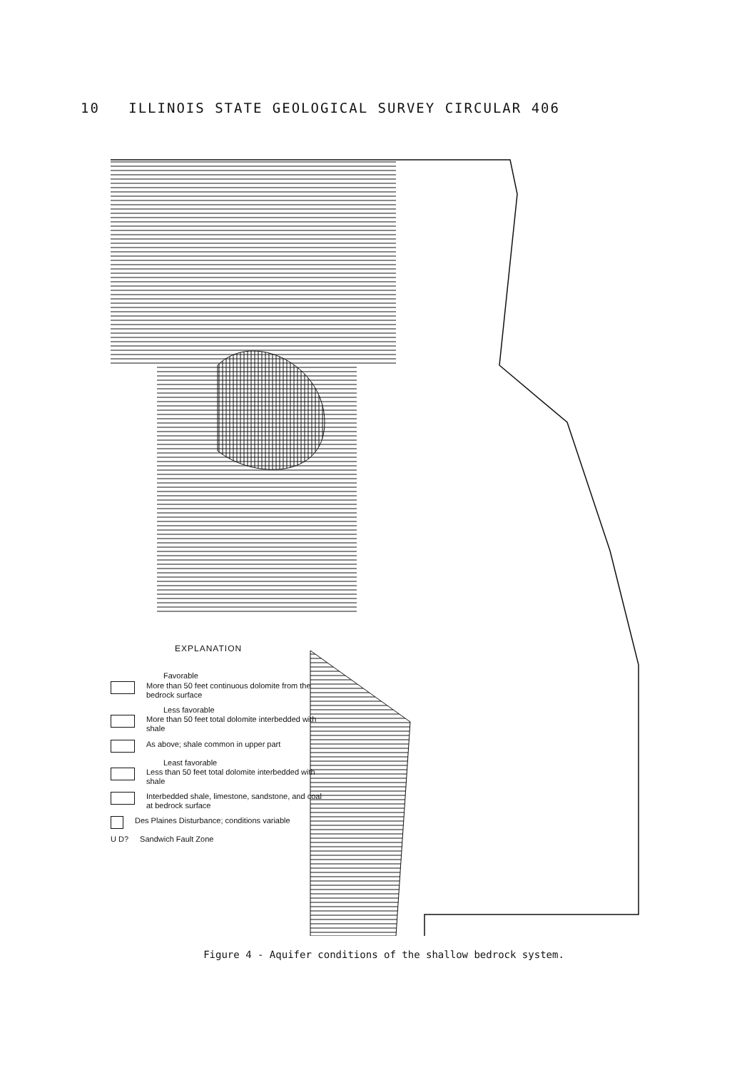10 ILLINOIS STATE GEOLOGICAL SURVEY CIRCULAR 406
EXPLANATION
Favorable
More than 50 feet continuous dolomite from the bedrock surface
Less favorable
More than 50 feet total dolomite interbedded with shale
As above; shale common in upper part
Least favorable
Less than 50 feet total dolomite interbedded with shale
Interbedded shale, limestone, sandstone, and coal at bedrock surface
Des Plaines Disturbance; conditions variable
U D? Sandwich Fault Zone
Figure 4 - Aquifer conditions of the shallow bedrock system.